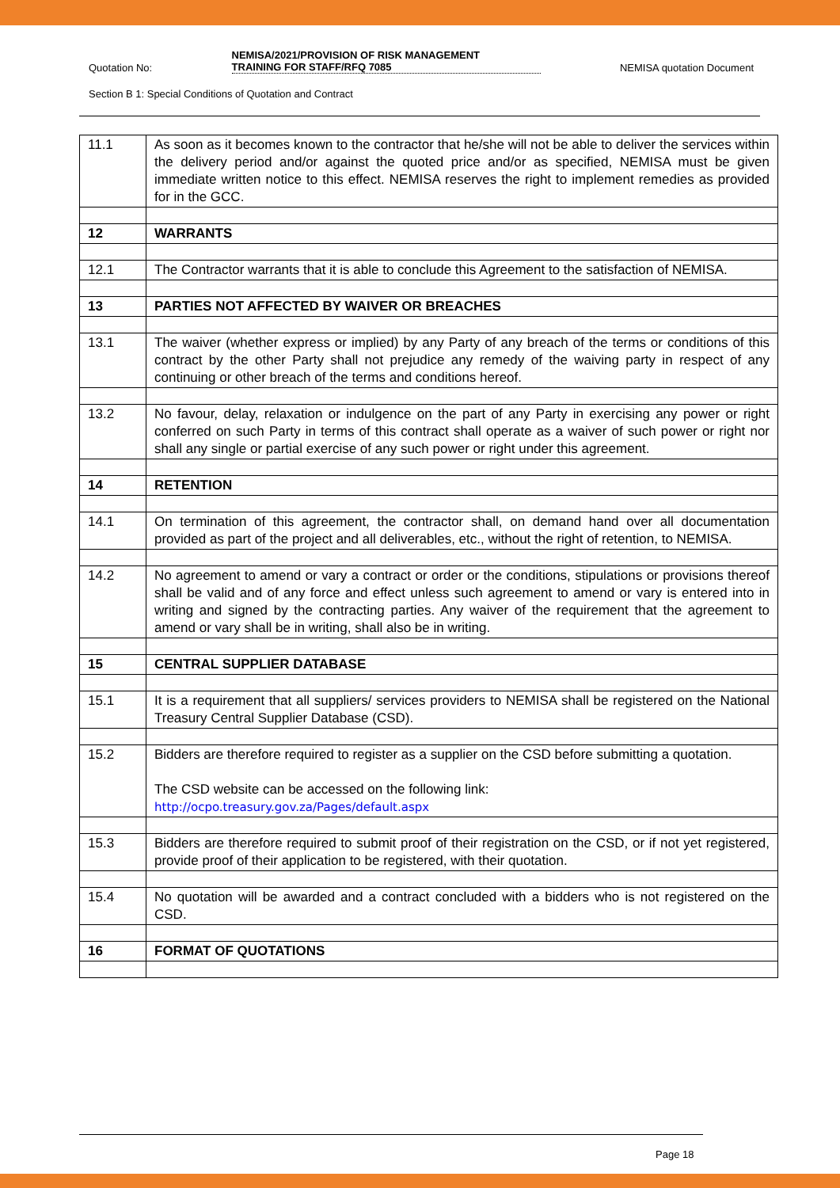Quotation No: NEMISA/2021/PROVISION OF RISK MANAGEMENT
TRAINING FOR STAFF/RFQ 7085 NEMISA quotation Document
Section B 1: Special Conditions of Quotation and Contract
| 11.1 | As soon as it becomes known to the contractor that he/she will not be able to deliver the services within the delivery period and/or against the quoted price and/or as specified, NEMISA must be given immediate written notice to this effect. NEMISA reserves the right to implement remedies as provided for in the GCC. |
| 12 | WARRANTS |
| 12.1 | The Contractor warrants that it is able to conclude this Agreement to the satisfaction of NEMISA. |
| 13 | PARTIES NOT AFFECTED BY WAIVER OR BREACHES |
| 13.1 | The waiver (whether express or implied) by any Party of any breach of the terms or conditions of this contract by the other Party shall not prejudice any remedy of the waiving party in respect of any continuing or other breach of the terms and conditions hereof. |
| 13.2 | No favour, delay, relaxation or indulgence on the part of any Party in exercising any power or right conferred on such Party in terms of this contract shall operate as a waiver of such power or right nor shall any single or partial exercise of any such power or right under this agreement. |
| 14 | RETENTION |
| 14.1 | On termination of this agreement, the contractor shall, on demand hand over all documentation provided as part of the project and all deliverables, etc., without the right of retention, to NEMISA. |
| 14.2 | No agreement to amend or vary a contract or order or the conditions, stipulations or provisions thereof shall be valid and of any force and effect unless such agreement to amend or vary is entered into in writing and signed by the contracting parties. Any waiver of the requirement that the agreement to amend or vary shall be in writing, shall also be in writing. |
| 15 | CENTRAL SUPPLIER DATABASE |
| 15.1 | It is a requirement that all suppliers/ services providers to NEMISA shall be registered on the National Treasury Central Supplier Database (CSD). |
| 15.2 | Bidders are therefore required to register as a supplier on the CSD before submitting a quotation. The CSD website can be accessed on the following link: http://ocpo.treasury.gov.za/Pages/default.aspx |
| 15.3 | Bidders are therefore required to submit proof of their registration on the CSD, or if not yet registered, provide proof of their application to be registered, with their quotation. |
| 15.4 | No quotation will be awarded and a contract concluded with a bidders who is not registered on the CSD. |
| 16 | FORMAT OF QUOTATIONS |
Page 18